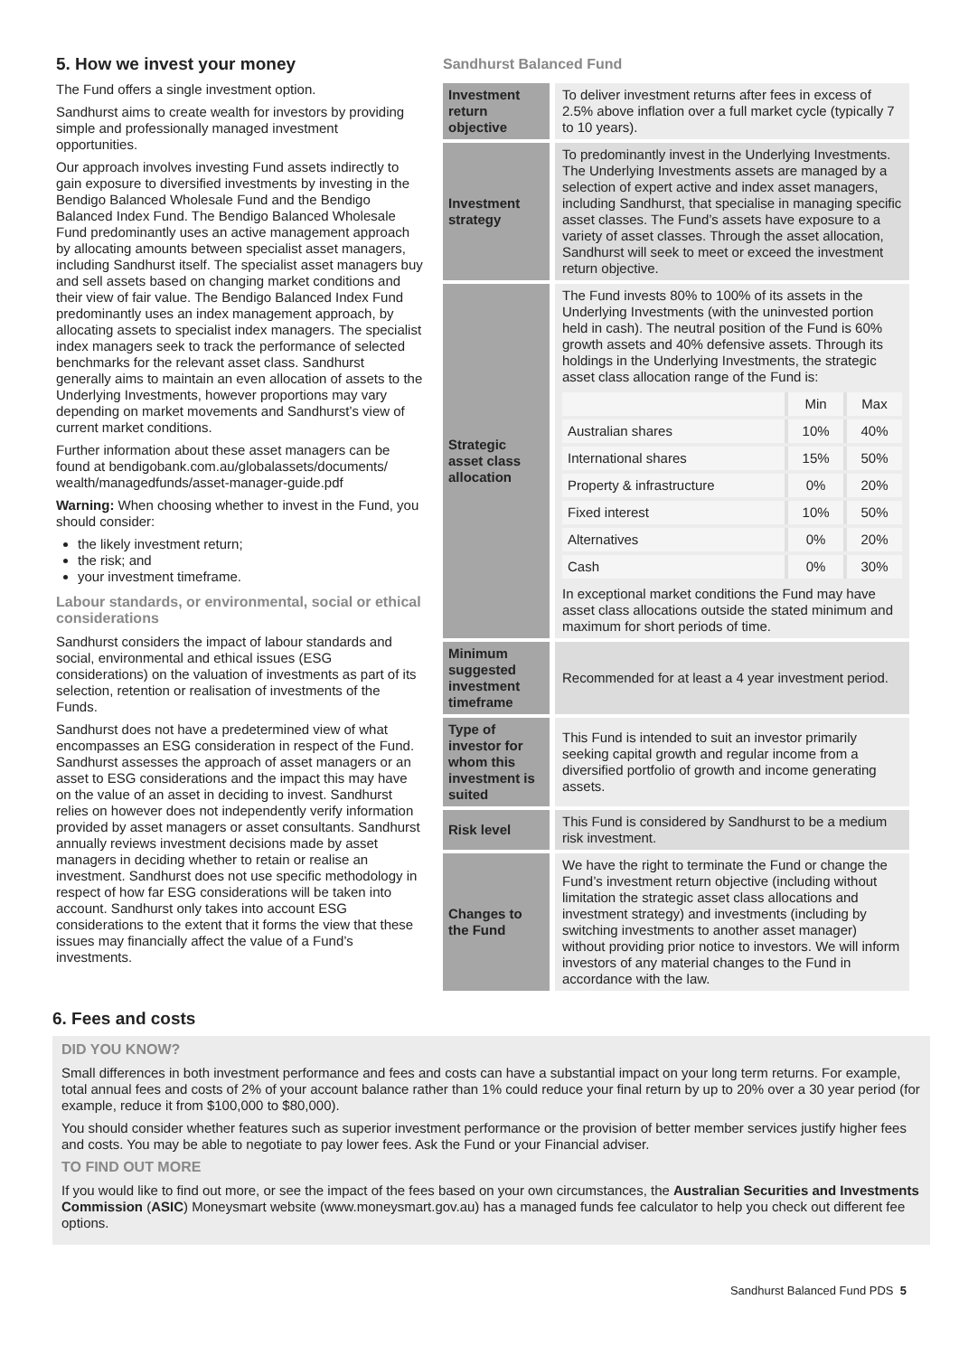5. How we invest your money
The Fund offers a single investment option.
Sandhurst aims to create wealth for investors by providing simple and professionally managed investment opportunities.
Our approach involves investing Fund assets indirectly to gain exposure to diversified investments by investing in the Bendigo Balanced Wholesale Fund and the Bendigo Balanced Index Fund. The Bendigo Balanced Wholesale Fund predominantly uses an active management approach by allocating amounts between specialist asset managers, including Sandhurst itself. The specialist asset managers buy and sell assets based on changing market conditions and their view of fair value. The Bendigo Balanced Index Fund predominantly uses an index management approach, by allocating assets to specialist index managers. The specialist index managers seek to track the performance of selected benchmarks for the relevant asset class. Sandhurst generally aims to maintain an even allocation of assets to the Underlying Investments, however proportions may vary depending on market movements and Sandhurst’s view of current market conditions.
Further information about these asset managers can be found at bendigobank.com.au/globalassets/documents/ wealth/managedfunds/asset-manager-guide.pdf
Warning: When choosing whether to invest in the Fund, you should consider:
the likely investment return;
the risk; and
your investment timeframe.
Labour standards, or environmental, social or ethical considerations
Sandhurst considers the impact of labour standards and social, environmental and ethical issues (ESG considerations) on the valuation of investments as part of its selection, retention or realisation of investments of the Funds.
Sandhurst does not have a predetermined view of what encompasses an ESG consideration in respect of the Fund. Sandhurst assesses the approach of asset managers or an asset to ESG considerations and the impact this may have on the value of an asset in deciding to invest. Sandhurst relies on however does not independently verify information provided by asset managers or asset consultants. Sandhurst annually reviews investment decisions made by asset managers in deciding whether to retain or realise an investment. Sandhurst does not use specific methodology in respect of how far ESG considerations will be taken into account. Sandhurst only takes into account ESG considerations to the extent that it forms the view that these issues may financially affect the value of a Fund’s investments.
Sandhurst Balanced Fund
| Investment return objective | To deliver investment returns after fees in excess of 2.5% above inflation over a full market cycle (typically 7 to 10 years). |
| Investment strategy | To predominantly invest in the Underlying Investments. The Underlying Investments assets are managed by a selection of expert active and index asset managers, including Sandhurst, that specialise in managing specific asset classes. The Fund’s assets have exposure to a variety of asset classes. Through the asset allocation, Sandhurst will seek to meet or exceed the investment return objective. |
| Strategic asset class allocation | The Fund invests 80% to 100% of its assets in the Underlying Investments (with the uninvested portion held in cash). The neutral position of the Fund is 60% growth assets and 40% defensive assets. Through its holdings in the Underlying Investments, the strategic asset class allocation range of the Fund is: / / Min / Max / / Australian shares / 10% / 40% / / International shares / 15% / 50% / / Property & infrastructure / 0% / 20% / / Fixed interest / 10% / 50% / / Alternatives / 0% / 20% / / Cash / 0% / 30% / In exceptional market conditions the Fund may have asset class allocations outside the stated minimum and maximum for short periods of time. |
| Minimum suggested investment timeframe | Recommended for at least a 4 year investment period. |
| Type of investor for whom this investment is suited | This Fund is intended to suit an investor primarily seeking capital growth and regular income from a diversified portfolio of growth and income generating assets. |
| Risk level | This Fund is considered by Sandhurst to be a medium risk investment. |
| Changes to the Fund | We have the right to terminate the Fund or change the Fund’s investment return objective (including without limitation the strategic asset class allocations and investment strategy) and investments (including by switching investments to another asset manager) without providing prior notice to investors. We will inform investors of any material changes to the Fund in accordance with the law. |
6. Fees and costs
DID YOU KNOW?
Small differences in both investment performance and fees and costs can have a substantial impact on your long term returns. For example, total annual fees and costs of 2% of your account balance rather than 1% could reduce your final return by up to 20% over a 30 year period (for example, reduce it from $100,000 to $80,000).
You should consider whether features such as superior investment performance or the provision of better member services justify higher fees and costs. You may be able to negotiate to pay lower fees. Ask the Fund or your Financial adviser.
TO FIND OUT MORE
If you would like to find out more, or see the impact of the fees based on your own circumstances, the Australian Securities and Investments Commission (ASIC) Moneysmart website (www.moneysmart.gov.au) has a managed funds fee calculator to help you check out different fee options.
Sandhurst Balanced Fund PDS 5